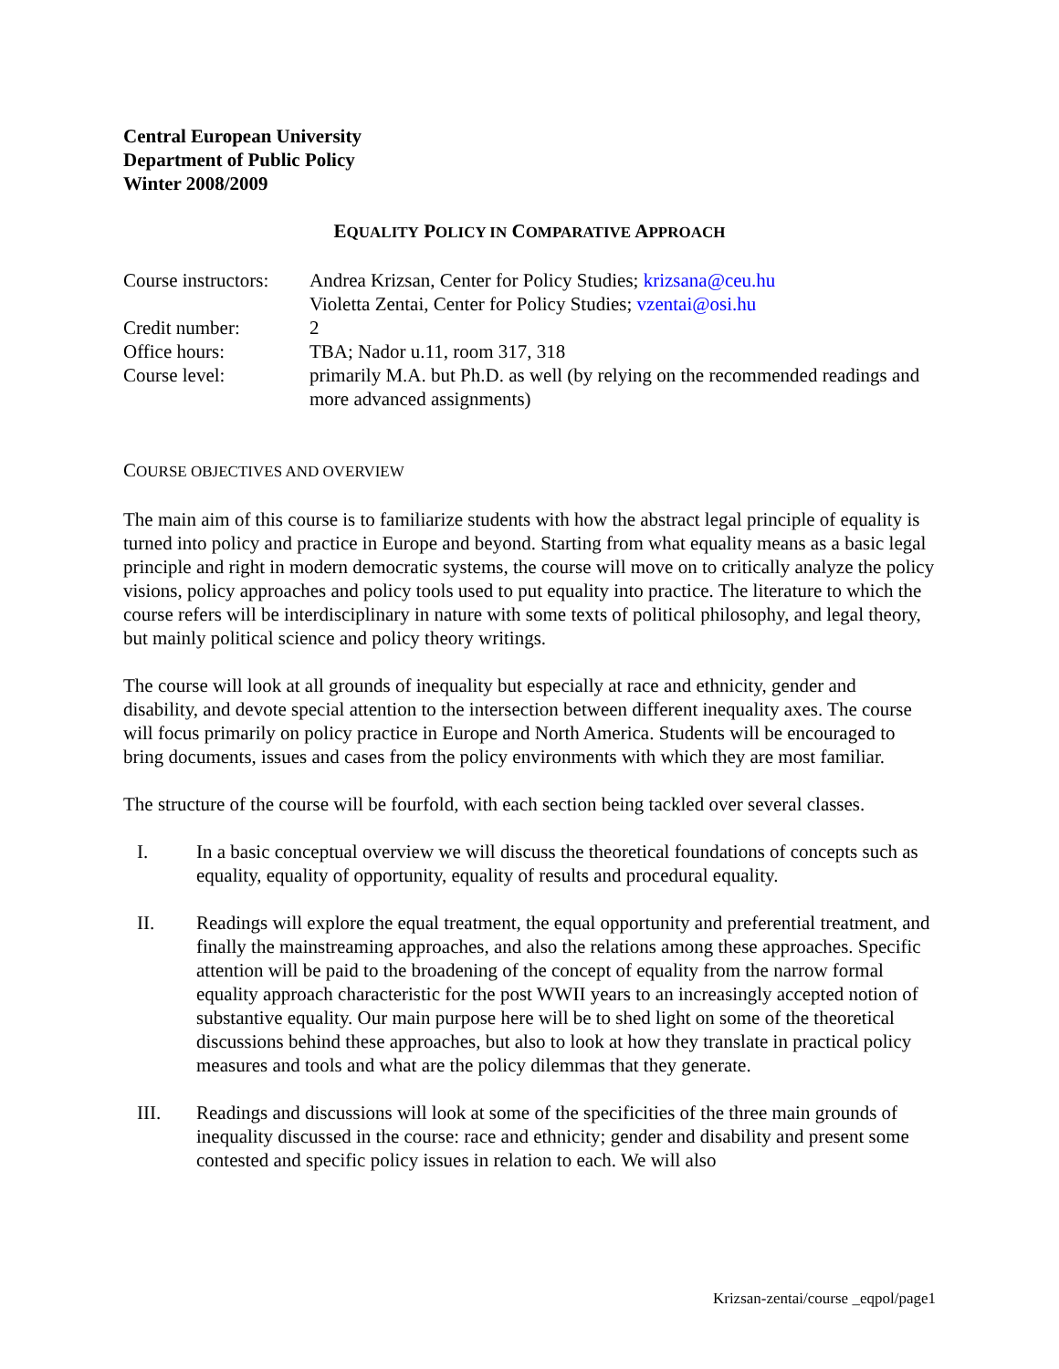Central European University
Department of Public Policy
Winter 2008/2009
EQUALITY POLICY IN COMPARATIVE APPROACH
| Course instructors: | Andrea Krizsan, Center for Policy Studies; krizsana@ceu.hu Violetta Zentai, Center for Policy Studies; vzentai@osi.hu |
| Credit number: | 2 |
| Office hours: | TBA; Nador u.11, room 317, 318 |
| Course level: | primarily M.A. but Ph.D. as well (by relying on the recommended readings and more advanced assignments) |
COURSE OBJECTIVES AND OVERVIEW
The main aim of this course is to familiarize students with how the abstract legal principle of equality is turned into policy and practice in Europe and beyond. Starting from what equality means as a basic legal principle and right in modern democratic systems, the course will move on to critically analyze the policy visions, policy approaches and policy tools used to put equality into practice. The literature to which the course refers will be interdisciplinary in nature with some texts of political philosophy, and legal theory, but mainly political science and policy theory writings.
The course will look at all grounds of inequality but especially at race and ethnicity, gender and disability, and devote special attention to the intersection between different inequality axes. The course will focus primarily on policy practice in Europe and North America. Students will be encouraged to bring documents, issues and cases from the policy environments with which they are most familiar.
The structure of the course will be fourfold, with each section being tackled over several classes.
I. In a basic conceptual overview we will discuss the theoretical foundations of concepts such as equality, equality of opportunity, equality of results and procedural equality.
II. Readings will explore the equal treatment, the equal opportunity and preferential treatment, and finally the mainstreaming approaches, and also the relations among these approaches. Specific attention will be paid to the broadening of the concept of equality from the narrow formal equality approach characteristic for the post WWII years to an increasingly accepted notion of substantive equality. Our main purpose here will be to shed light on some of the theoretical discussions behind these approaches, but also to look at how they translate in practical policy measures and tools and what are the policy dilemmas that they generate.
III. Readings and discussions will look at some of the specificities of the three main grounds of inequality discussed in the course: race and ethnicity; gender and disability and present some contested and specific policy issues in relation to each. We will also
Krizsan-zentai/course _eqpol/page1